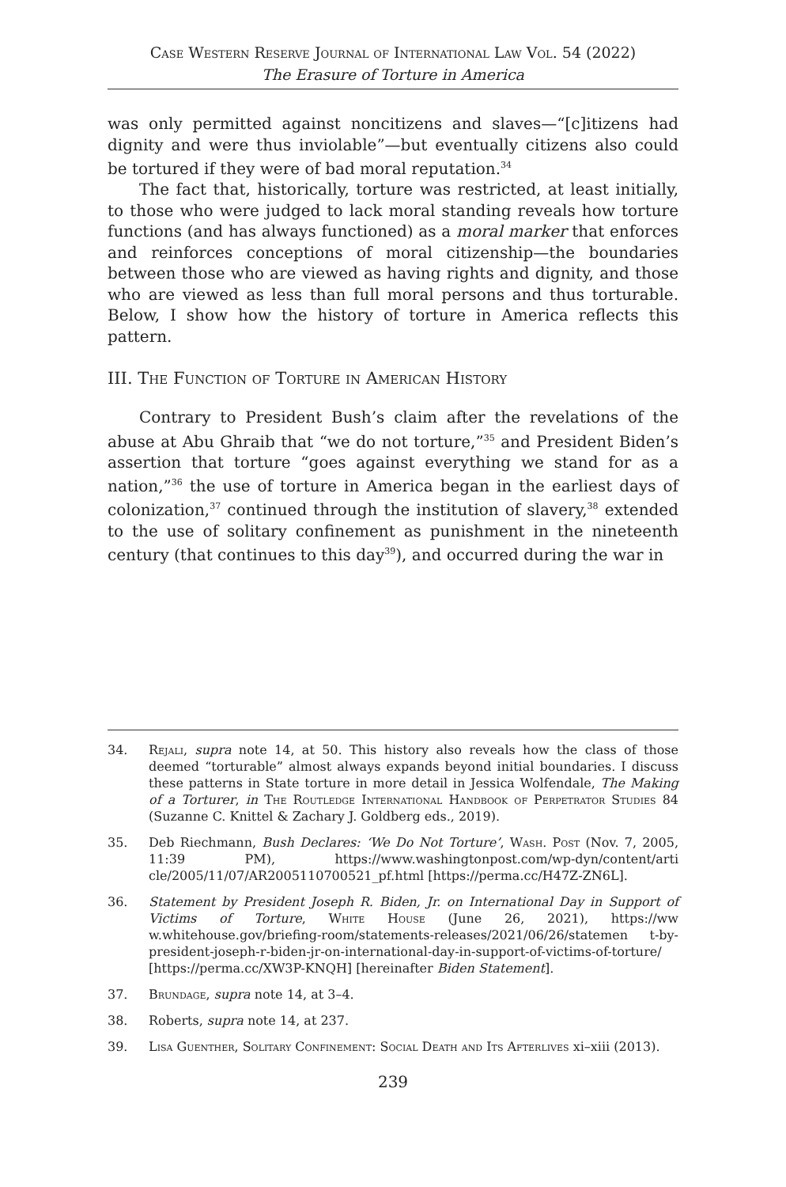Case Western Reserve Journal of International Law Vol. 54 (2022)
The Erasure of Torture in America
was only permitted against noncitizens and slaves—“[c]itizens had dignity and were thus inviolable”—but eventually citizens also could be tortured if they were of bad moral reputation.<sup>34</sup>
The fact that, historically, torture was restricted, at least initially, to those who were judged to lack moral standing reveals how torture functions (and has always functioned) as a moral marker that enforces and reinforces conceptions of moral citizenship—the boundaries between those who are viewed as having rights and dignity, and those who are viewed as less than full moral persons and thus torturable. Below, I show how the history of torture in America reflects this pattern.
III. The Function of Torture in American History
Contrary to President Bush’s claim after the revelations of the abuse at Abu Ghraib that “we do not torture,”<sup>35</sup> and President Biden’s assertion that torture “goes against everything we stand for as a nation,”<sup>36</sup> the use of torture in America began in the earliest days of colonization,<sup>37</sup> continued through the institution of slavery,<sup>38</sup> extended to the use of solitary confinement as punishment in the nineteenth century (that continues to this day<sup>39</sup>), and occurred during the war in
34. Rejali, supra note 14, at 50. This history also reveals how the class of those deemed “torturable” almost always expands beyond initial boundaries. I discuss these patterns in State torture in more detail in Jessica Wolfendale, The Making of a Torturer, in The Routledge International Handbook of Perpetrator Studies 84 (Suzanne C. Knittel & Zachary J. Goldberg eds., 2019).
35. Deb Riechmann, Bush Declares: ‘We Do Not Torture’, Wash. Post (Nov. 7, 2005, 11:39 PM), https://www.washingtonpost.com/wp-dyn/content/arti cle/2005/11/07/AR2005110700521_pf.html [https://perma.cc/H47Z-ZN6L].
36. Statement by President Joseph R. Biden, Jr. on International Day in Support of Victims of Torture, White House (June 26, 2021), https://ww w.whitehouse.gov/briefing-room/statements-releases/2021/06/26/statemen t-by-president-joseph-r-biden-jr-on-international-day-in-support-of-victims-of-torture/ [https://perma.cc/XW3P-KNQH] [hereinafter Biden Statement].
37. Brundage, supra note 14, at 3–4.
38. Roberts, supra note 14, at 237.
39. Lisa Guenther, Solitary Confinement: Social Death and Its Afterlives xi–xiii (2013).
239